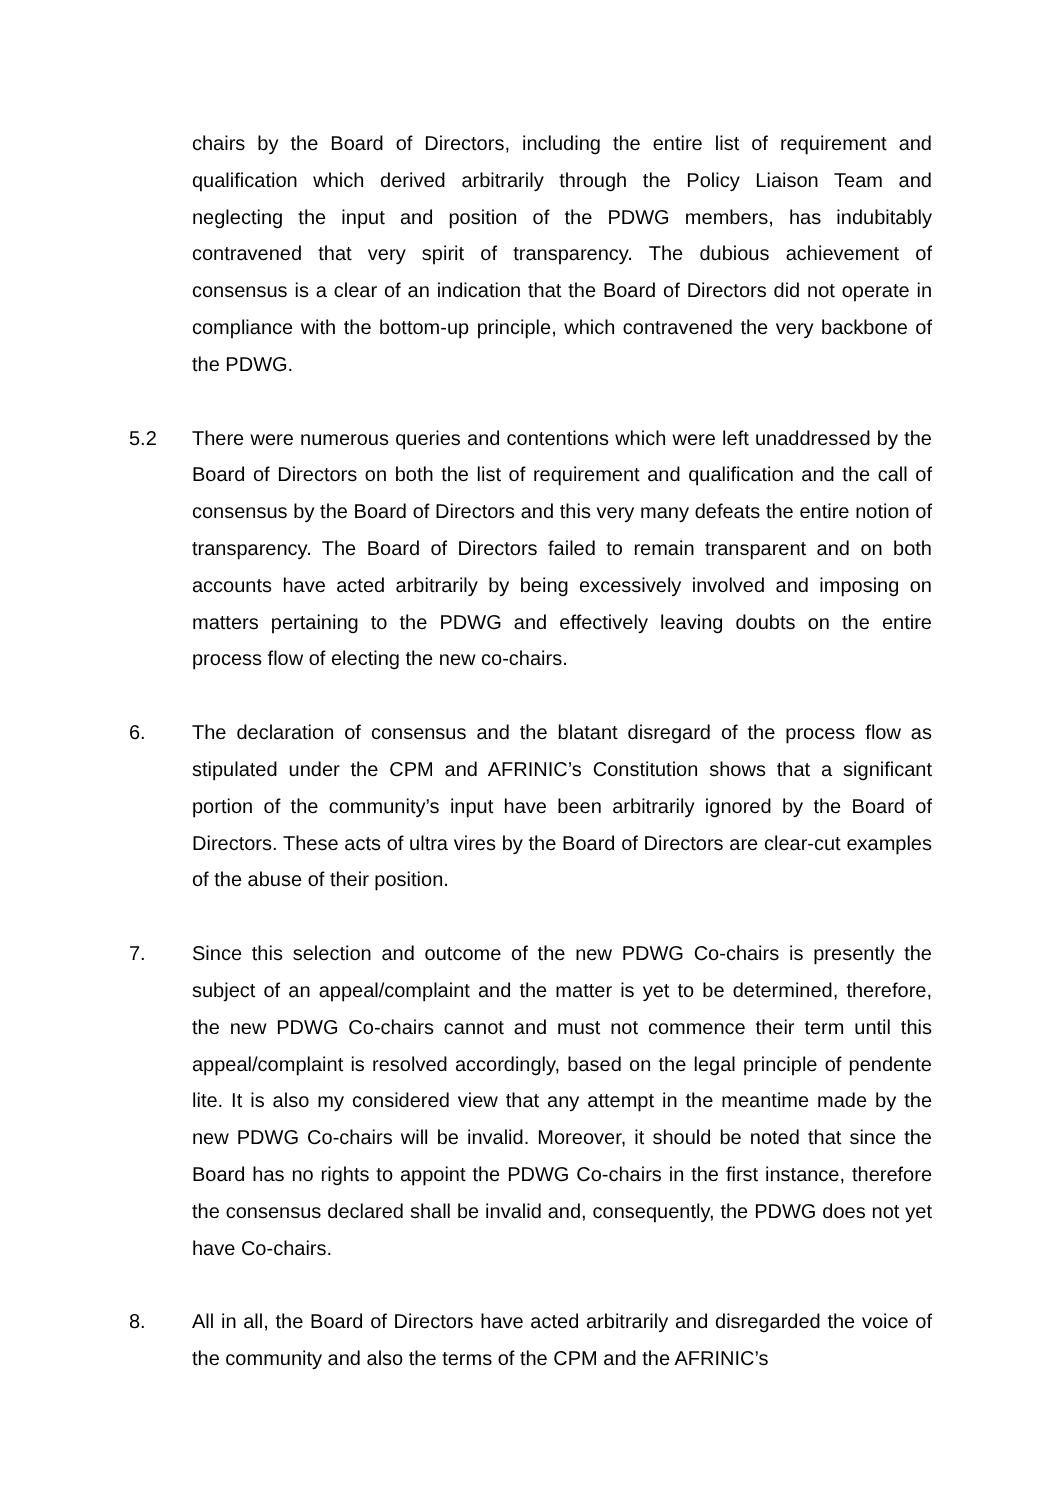chairs by the Board of Directors, including the entire list of requirement and qualification which derived arbitrarily through the Policy Liaison Team and neglecting the input and position of the PDWG members, has indubitably contravened that very spirit of transparency. The dubious achievement of consensus is a clear of an indication that the Board of Directors did not operate in compliance with the bottom-up principle, which contravened the very backbone of the PDWG.
5.2 There were numerous queries and contentions which were left unaddressed by the Board of Directors on both the list of requirement and qualification and the call of consensus by the Board of Directors and this very many defeats the entire notion of transparency. The Board of Directors failed to remain transparent and on both accounts have acted arbitrarily by being excessively involved and imposing on matters pertaining to the PDWG and effectively leaving doubts on the entire process flow of electing the new co-chairs.
6. The declaration of consensus and the blatant disregard of the process flow as stipulated under the CPM and AFRINIC’s Constitution shows that a significant portion of the community’s input have been arbitrarily ignored by the Board of Directors. These acts of ultra vires by the Board of Directors are clear-cut examples of the abuse of their position.
7. Since this selection and outcome of the new PDWG Co-chairs is presently the subject of an appeal/complaint and the matter is yet to be determined, therefore, the new PDWG Co-chairs cannot and must not commence their term until this appeal/complaint is resolved accordingly, based on the legal principle of pendente lite. It is also my considered view that any attempt in the meantime made by the new PDWG Co-chairs will be invalid. Moreover, it should be noted that since the Board has no rights to appoint the PDWG Co-chairs in the first instance, therefore the consensus declared shall be invalid and, consequently, the PDWG does not yet have Co-chairs.
8. All in all, the Board of Directors have acted arbitrarily and disregarded the voice of the community and also the terms of the CPM and the AFRINIC’s